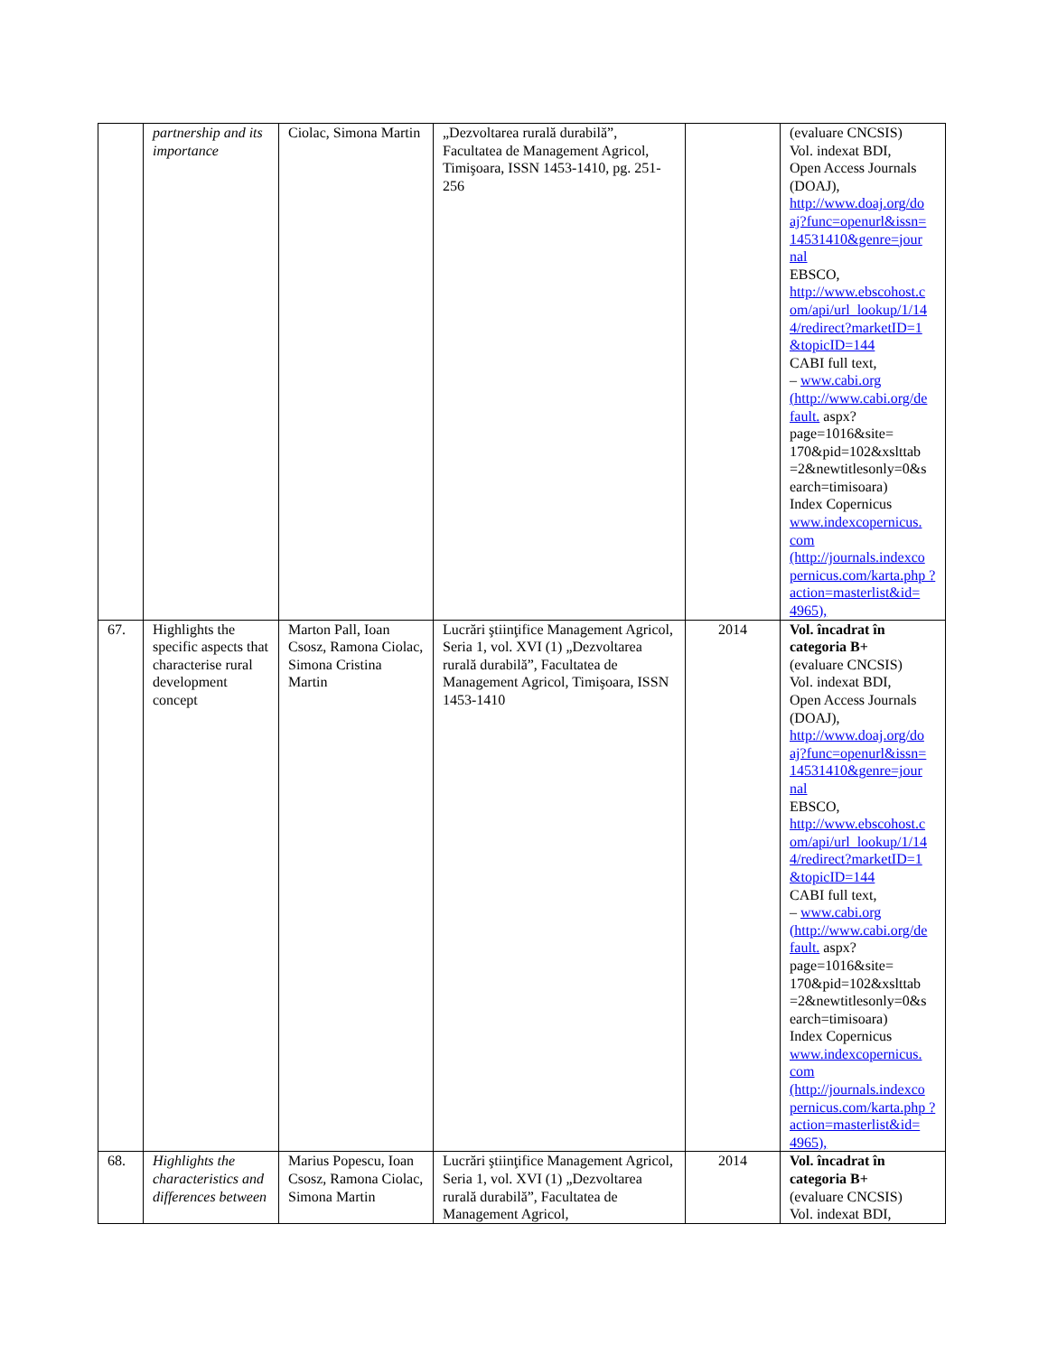| | partnership and its importance | Ciolac, Simona Martin | „Dezvoltarea rurală durabilă”, Facultatea de Management Agricol, Timişoara, ISSN 1453-1410, pg. 251-256 | | (evaluare CNCSIS) Vol. indexat BDI, Open Access Journals (DOAJ), http://www.doaj.org/do aj?func=openurl&issn= 14531410&genre=jour nal EBSCO, http://www.ebscohost.c om/api/url_lookup/1/14 4/redirect?marketID=1 &topicID=144 CABI full text, – www.cabi.org (http://www.cabi.org/de fault. aspx?page=1016&site= 170&pid=102&xslttab =2&newtitlesonly=0&s earch=timisoara) Index Copernicus www.indexcopernicus. com (http://journals.indexco pernicus.com/karta.php ?action=masterlist&id= 4965), |
| 67. | Highlights the specific aspects that characterise rural development concept | Marton Pall, Ioan Csosz, Ramona Ciolac, Simona Cristina Martin | Lucrări ştiinţifice Management Agricol, Seria 1, vol. XVI (1) „Dezvoltarea rurală durabilă”, Facultatea de Management Agricol, Timişoara, ISSN 1453-1410 | 2014 | Vol. încadrat în categoria B+ (evaluare CNCSIS) Vol. indexat BDI, Open Access Journals (DOAJ), http://www.doaj.org/do aj?func=openurl&issn= 14531410&genre=jour nal EBSCO, http://www.ebscohost.c om/api/url_lookup/1/14 4/redirect?marketID=1 &topicID=144 CABI full text, – www.cabi.org (http://www.cabi.org/de fault. aspx?page=1016&site= 170&pid=102&xslttab =2&newtitlesonly=0&s earch=timisoara) Index Copernicus www.indexcopernicus. com (http://journals.indexco pernicus.com/karta.php ?action=masterlist&id= 4965), |
| 68. | Highlights the characteristics and differences between | Marius Popescu, Ioan Csosz, Ramona Ciolac, Simona Martin | Lucrări ştiinţifice Management Agricol, Seria 1, vol. XVI (1) „Dezvoltarea rurală durabilă”, Facultatea de Management Agricol, | 2014 | Vol. încadrat în categoria B+ (evaluare CNCSIS) Vol. indexat BDI, |